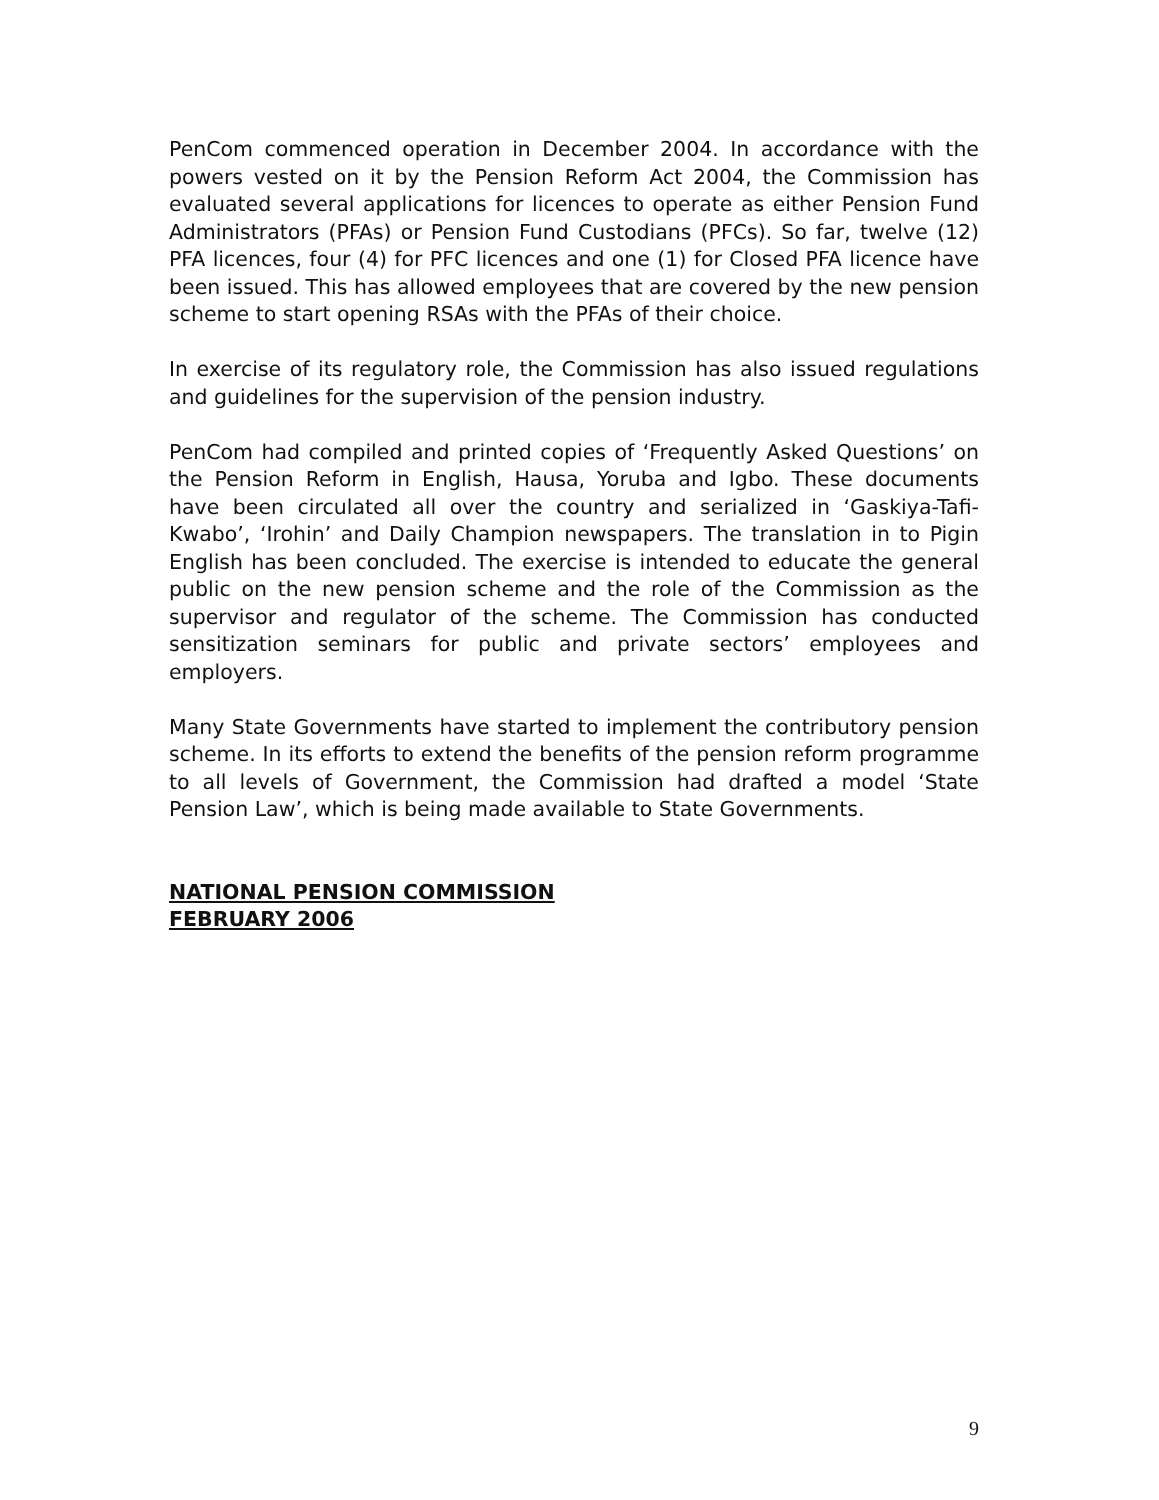PenCom commenced operation in December 2004. In accordance with the powers vested on it by the Pension Reform Act 2004, the Commission has evaluated several applications for licences to operate as either Pension Fund Administrators (PFAs) or Pension Fund Custodians (PFCs). So far, twelve (12) PFA licences, four (4) for PFC licences and one (1) for Closed PFA licence have been issued. This has allowed employees that are covered by the new pension scheme to start opening RSAs with the PFAs of their choice.
In exercise of its regulatory role, the Commission has also issued regulations and guidelines for the supervision of the pension industry.
PenCom had compiled and printed copies of ‘Frequently Asked Questions’ on the Pension Reform in English, Hausa, Yoruba and Igbo. These documents have been circulated all over the country and serialized in ‘Gaskiya-Tafi-Kwabo’, ‘Irohin’ and Daily Champion newspapers. The translation in to Pigin English has been concluded. The exercise is intended to educate the general public on the new pension scheme and the role of the Commission as the supervisor and regulator of the scheme. The Commission has conducted sensitization seminars for public and private sectors’ employees and employers.
Many State Governments have started to implement the contributory pension scheme. In its efforts to extend the benefits of the pension reform programme to all levels of Government, the Commission had drafted a model ‘State Pension Law’, which is being made available to State Governments.
NATIONAL PENSION COMMISSION
FEBRUARY 2006
9